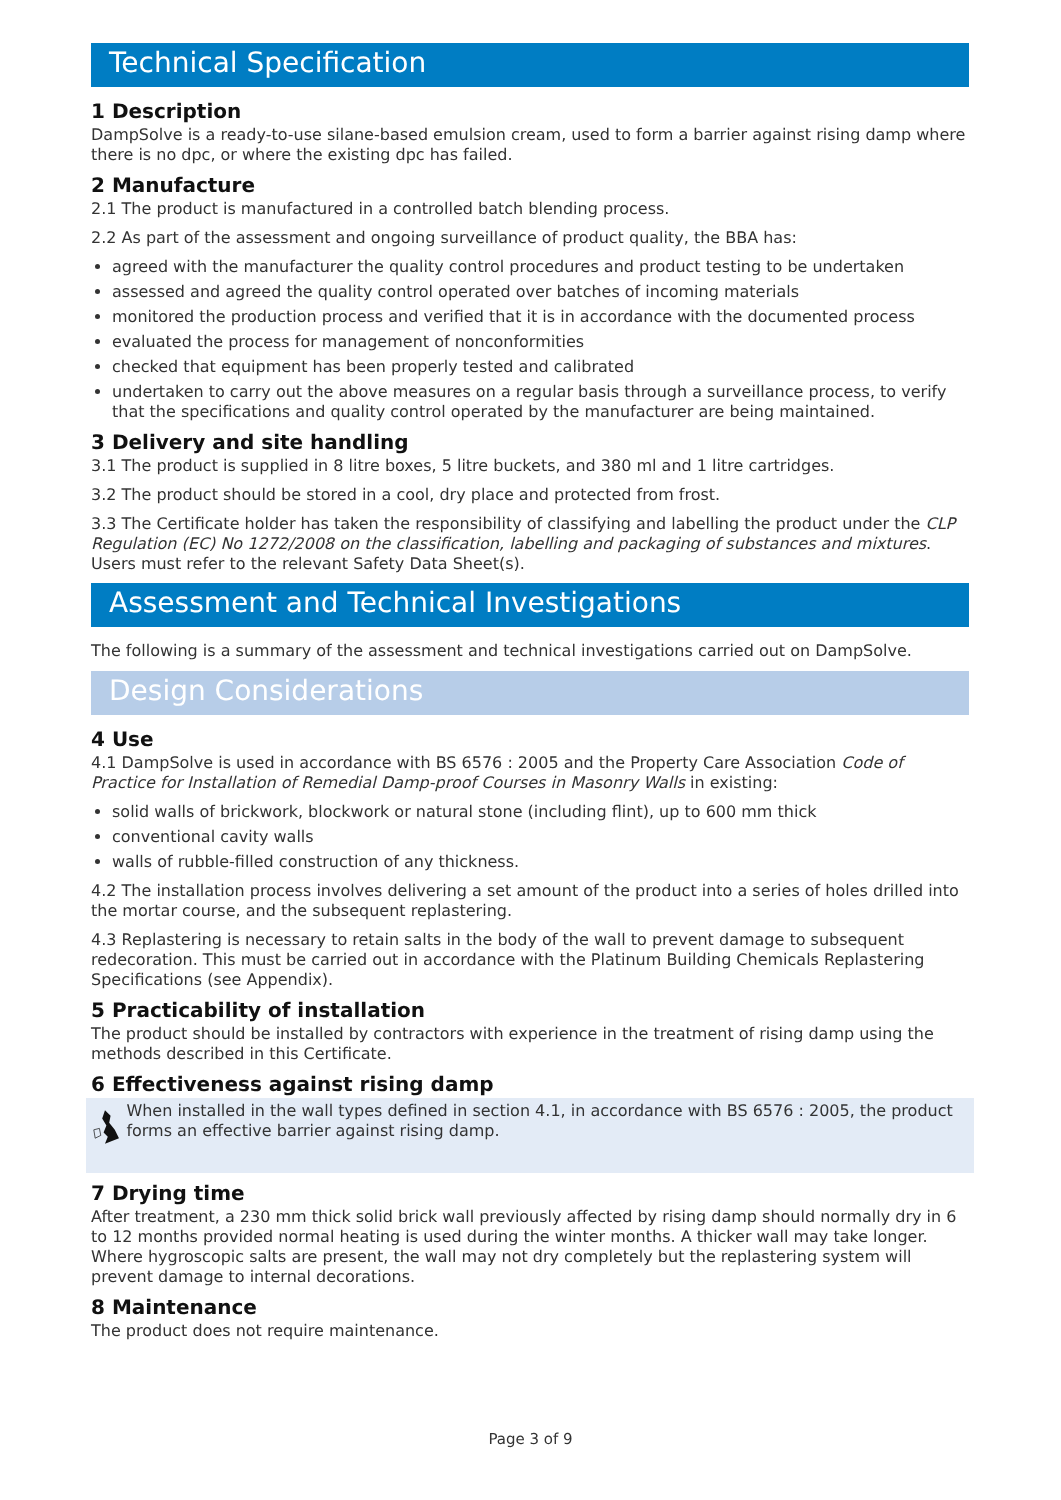Technical Specification
1 Description
DampSolve is a ready-to-use silane-based emulsion cream, used to form a barrier against rising damp where there is no dpc, or where the existing dpc has failed.
2 Manufacture
2.1 The product is manufactured in a controlled batch blending process.
2.2 As part of the assessment and ongoing surveillance of product quality, the BBA has:
agreed with the manufacturer the quality control procedures and product testing to be undertaken
assessed and agreed the quality control operated over batches of incoming materials
monitored the production process and verified that it is in accordance with the documented process
evaluated the process for management of nonconformities
checked that equipment has been properly tested and calibrated
undertaken to carry out the above measures on a regular basis through a surveillance process, to verify that the specifications and quality control operated by the manufacturer are being maintained.
3 Delivery and site handling
3.1 The product is supplied in 8 litre boxes, 5 litre buckets, and 380 ml and 1 litre cartridges.
3.2 The product should be stored in a cool, dry place and protected from frost.
3.3 The Certificate holder has taken the responsibility of classifying and labelling the product under the CLP Regulation (EC) No 1272/2008 on the classification, labelling and packaging of substances and mixtures. Users must refer to the relevant Safety Data Sheet(s).
Assessment and Technical Investigations
The following is a summary of the assessment and technical investigations carried out on DampSolve.
Design Considerations
4 Use
4.1 DampSolve is used in accordance with BS 6576 : 2005 and the Property Care Association Code of Practice for Installation of Remedial Damp-proof Courses in Masonry Walls in existing:
solid walls of brickwork, blockwork or natural stone (including flint), up to 600 mm thick
conventional cavity walls
walls of rubble-filled construction of any thickness.
4.2 The installation process involves delivering a set amount of the product into a series of holes drilled into the mortar course, and the subsequent replastering.
4.3 Replastering is necessary to retain salts in the body of the wall to prevent damage to subsequent redecoration. This must be carried out in accordance with the Platinum Building Chemicals Replastering Specifications (see Appendix).
5 Practicability of installation
The product should be installed by contractors with experience in the treatment of rising damp using the methods described in this Certificate.
6 Effectiveness against rising damp
When installed in the wall types defined in section 4.1, in accordance with BS 6576 : 2005, the product forms an effective barrier against rising damp.
7 Drying time
After treatment, a 230 mm thick solid brick wall previously affected by rising damp should normally dry in 6 to 12 months provided normal heating is used during the winter months. A thicker wall may take longer. Where hygroscopic salts are present, the wall may not dry completely but the replastering system will prevent damage to internal decorations.
8 Maintenance
The product does not require maintenance.
Page 3 of 9